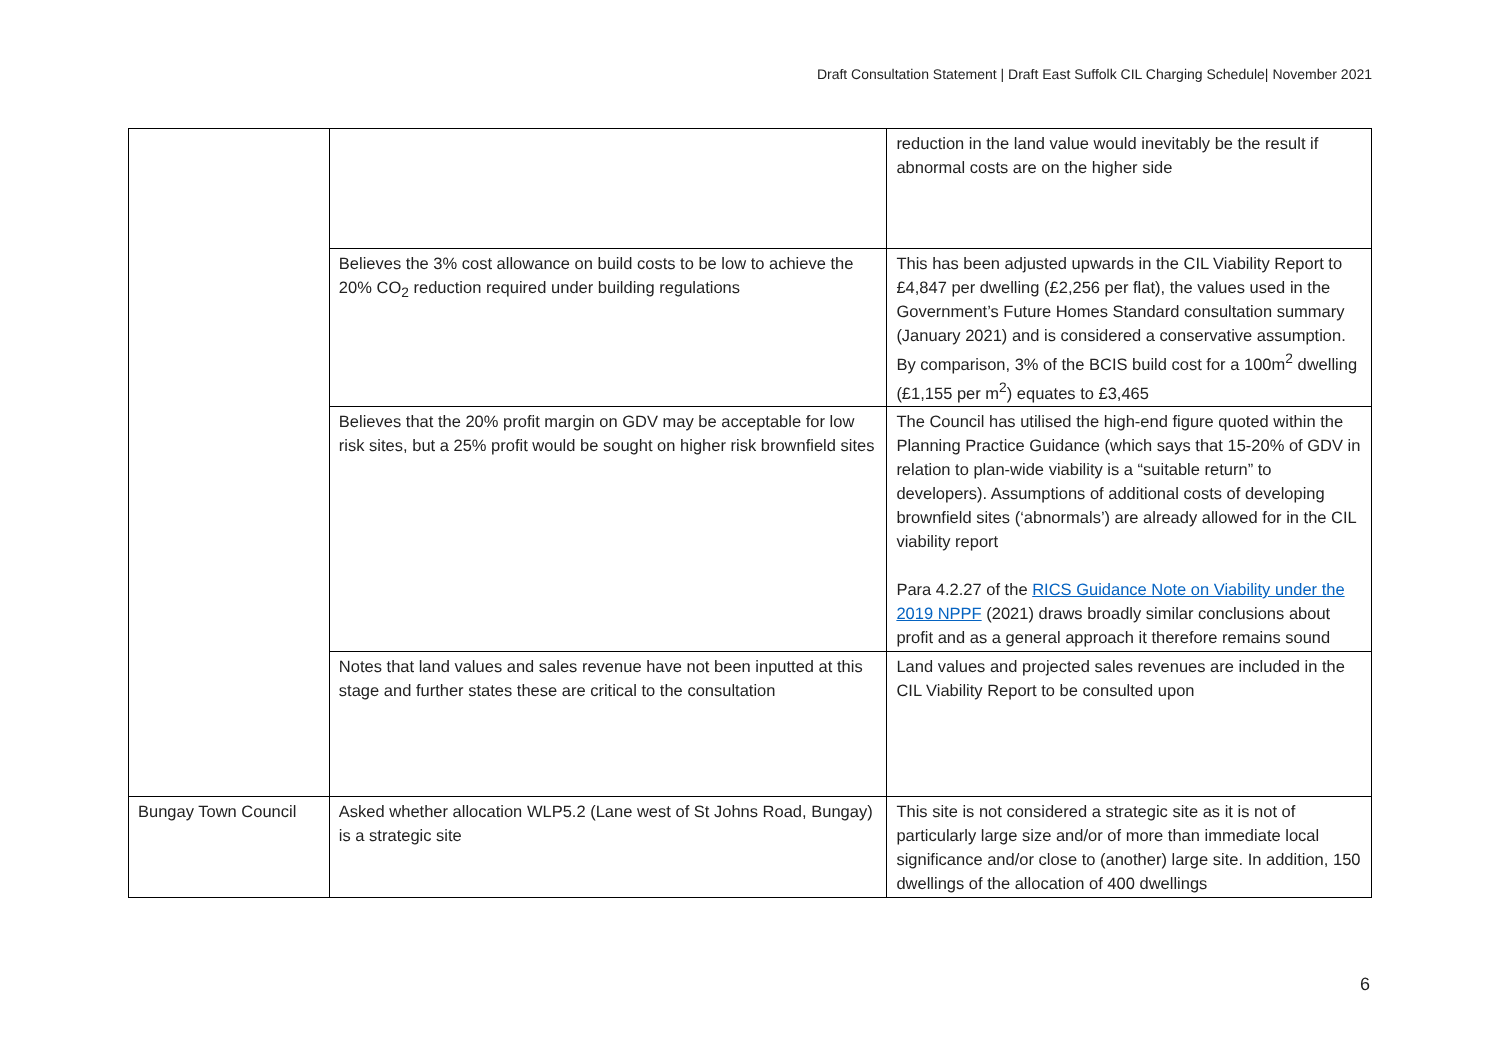Draft Consultation Statement | Draft East Suffolk CIL Charging Schedule| November 2021
| | | reduction in the land value would inevitably be the result if abnormal costs are on the higher side |
| | Believes the 3% cost allowance on build costs to be low to achieve the 20% CO<sub>2</sub> reduction required under building regulations | This has been adjusted upwards in the CIL Viability Report to £4,847 per dwelling (£2,256 per flat), the values used in the Government’s Future Homes Standard consultation summary (January 2021) and is considered a conservative assumption. By comparison, 3% of the BCIS build cost for a 100m<sup>2</sup> dwelling (£1,155 per m<sup>2</sup>) equates to £3,465 |
| | Believes that the 20% profit margin on GDV may be acceptable for low risk sites, but a 25% profit would be sought on higher risk brownfield sites | The Council has utilised the high-end figure quoted within the Planning Practice Guidance (which says that 15-20% of GDV in relation to plan-wide viability is a “suitable return” to developers). Assumptions of additional costs of developing brownfield sites (‘abnormals’) are already allowed for in the CIL viability report Para 4.2.27 of the RICS Guidance Note on Viability under the 2019 NPPF (2021) draws broadly similar conclusions about profit and as a general approach it therefore remains sound |
| | Notes that land values and sales revenue have not been inputted at this stage and further states these are critical to the consultation | Land values and projected sales revenues are included in the CIL Viability Report to be consulted upon |
| Bungay Town Council | Asked whether allocation WLP5.2 (Lane west of St Johns Road, Bungay) is a strategic site | This site is not considered a strategic site as it is not of particularly large size and/or of more than immediate local significance and/or close to (another) large site. In addition, 150 dwellings of the allocation of 400 dwellings |
6